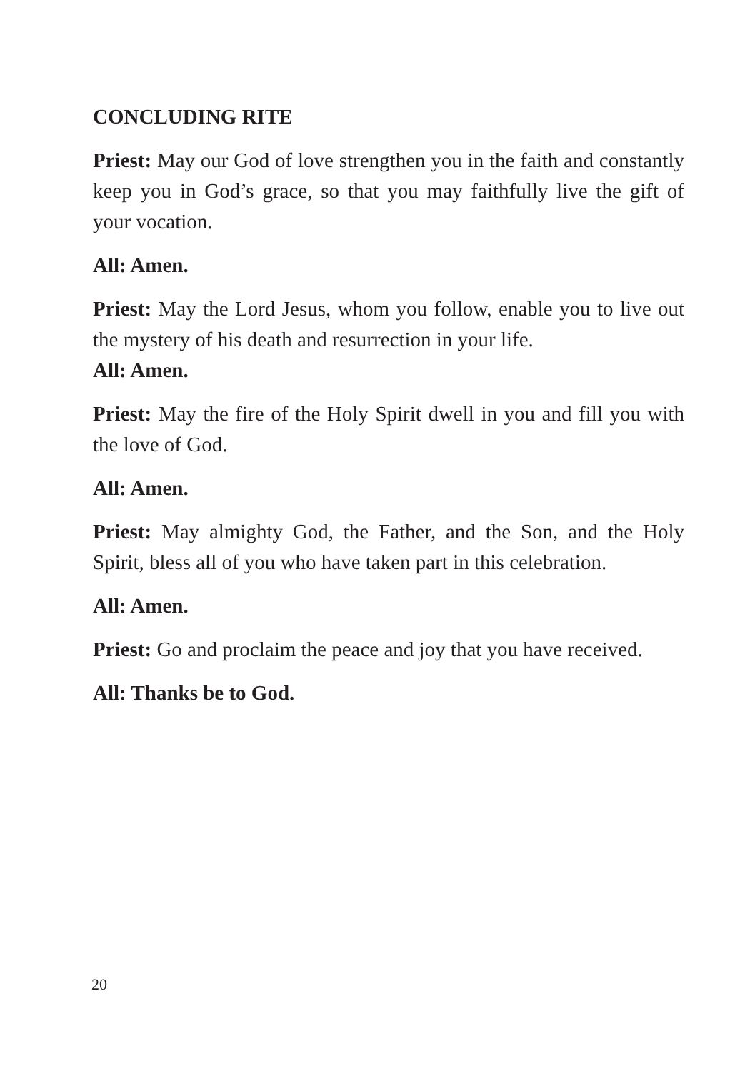CONCLUDING RITE
Priest: May our God of love strengthen you in the faith and constantly keep you in God’s grace, so that you may faithfully live the gift of your vocation.
All: Amen.
Priest: May the Lord Jesus, whom you follow, enable you to live out the mystery of his death and resurrection in your life.
All: Amen.
Priest: May the fire of the Holy Spirit dwell in you and fill you with the love of God.
All: Amen.
Priest: May almighty God, the Father, and the Son, and the Holy Spirit, bless all of you who have taken part in this celebration.
All: Amen.
Priest: Go and proclaim the peace and joy that you have received.
All: Thanks be to God.
20